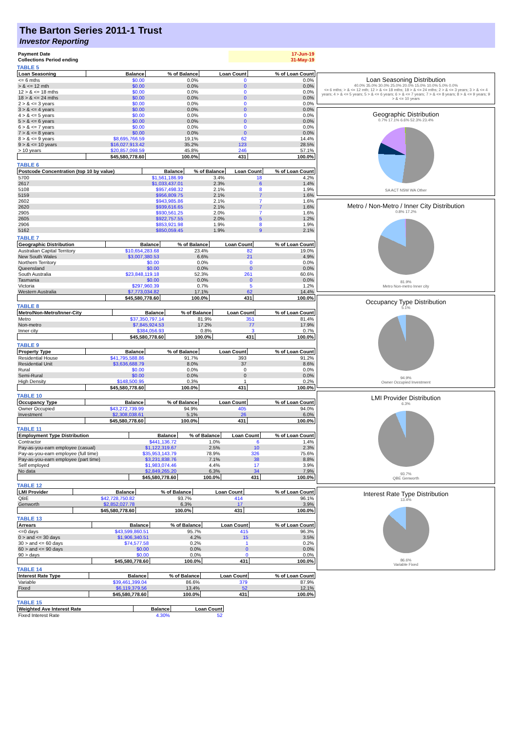The Barton Series 2011-1 Trust
Investor Reporting
| Payment Date | 17-Jun-19 |
| Collections Period ending | 31-May-19 |
TABLE 5
| Loan Seasoning | Balance | % of Balance | Loan Count | % of Loan Count |
| --- | --- | --- | --- | --- |
| <= 6 mths | $0.00 | 0.0% | 0 | 0.0% |
| > & <= 12 mth | $0.00 | 0.0% | 0 | 0.0% |
| 12 > & <= 18 mths | $0.00 | 0.0% | 0 | 0.0% |
| 18 > & <= 24 mths | $0.00 | 0.0% | 0 | 0.0% |
| 2 > & <= 3 years | $0.00 | 0.0% | 0 | 0.0% |
| 3 > & <= 4 years | $0.00 | 0.0% | 0 | 0.0% |
| 4 > & <= 5 years | $0.00 | 0.0% | 0 | 0.0% |
| 5 > & <= 6 years | $0.00 | 0.0% | 0 | 0.0% |
| 6 > & <= 7 years | $0.00 | 0.0% | 0 | 0.0% |
| 7 > & <= 8 years | $0.00 | 0.0% | 0 | 0.0% |
| 8 > & <= 9 years | $8,695,766.59 | 19.1% | 62 | 14.4% |
| 9 > & <= 10 years | $16,027,913.42 | 35.2% | 123 | 28.5% |
| > 10 years | $20,857,098.59 | 45.8% | 246 | 57.1% |
| | $45,580,778.60 | 100.0% | 431 | 100.0% |
TABLE 6
| Postcode Concentration (top 10 by value) | Balance | % of Balance | Loan Count | % of Loan Count |
| --- | --- | --- | --- | --- |
| 5700 | $1,561,186.99 | 3.4% | 18 | 4.2% |
| 2617 | $1,033,437.01 | 2.3% | 6 | 1.4% |
| 5108 | $957,498.32 | 2.1% | 8 | 1.9% |
| 5159 | $956,809.75 | 2.1% | 7 | 1.6% |
| 2602 | $943,985.86 | 2.1% | 7 | 1.6% |
| 2620 | $939,616.65 | 2.1% | 7 | 1.6% |
| 2905 | $930,561.25 | 2.0% | 7 | 1.6% |
| 2605 | $922,757.55 | 2.0% | 5 | 1.2% |
| 2906 | $853,921.98 | 1.9% | 8 | 1.9% |
| 5162 | $850,059.45 | 1.9% | 9 | 2.1% |
TABLE 7
| Geographic Distribution | Balance | % of Balance | Loan Count | % of Loan Count |
| --- | --- | --- | --- | --- |
| Australian Capital Territory | $10,654,283.68 | 23.4% | 82 | 19.0% |
| New South Wales | $3,007,380.53 | 6.6% | 21 | 4.9% |
| Northern Territory | $0.00 | 0.0% | 0 | 0.0% |
| Queensland | $0.00 | 0.0% | 0 | 0.0% |
| South Australia | $23,848,119.18 | 52.3% | 261 | 60.6% |
| Tasmania | $0.00 | 0.0% | 0 | 0.0% |
| Victoria | $297,960.39 | 0.7% | 5 | 1.2% |
| Western Australia | $7,773,034.82 | 17.1% | 62 | 14.4% |
| | $45,580,778.60 | 100.0% | 431 | 100.0% |
TABLE 8
| Metro/Non-Metro/Inner-City | Balance | % of Balance | Loan Count | % of Loan Count |
| --- | --- | --- | --- | --- |
| Metro | $37,350,797.14 | 81.9% | 351 | 81.4% |
| Non-metro | $7,845,924.53 | 17.2% | 77 | 17.9% |
| Inner city | $384,056.93 | 0.8% | 3 | 0.7% |
| | $45,580,778.60 | 100.0% | 431 | 100.0% |
TABLE 9
| Property Type | Balance | % of Balance | Loan Count | % of Loan Count |
| --- | --- | --- | --- | --- |
| Residential House | $41,795,588.86 | 91.7% | 393 | 91.2% |
| Residential Unit | $3,636,688.79 | 8.0% | 37 | 8.6% |
| Rural | $0.00 | 0.0% | 0 | 0.0% |
| Semi-Rural | $0.00 | 0.0% | 0 | 0.0% |
| High Density | $148,500.95 | 0.3% | 1 | 0.2% |
| | $45,580,778.60 | 100.0% | 431 | 100.0% |
TABLE 10
| Occupancy Type | Balance | % of Balance | Loan Count | % of Loan Count |
| --- | --- | --- | --- | --- |
| Owner Occupied | $43,272,739.99 | 94.9% | 405 | 94.0% |
| Investment | $2,308,038.61 | 5.1% | 26 | 6.0% |
| | $45,580,778.60 | 100.0% | 431 | 100.0% |
TABLE 11
| Employment Type Distribution | Balance | % of Balance | Loan Count | % of Loan Count |
| --- | --- | --- | --- | --- |
| Contractor | $441,136.72 | 1.0% | 6 | 1.4% |
| Pay-as-you-earn employee (casual) | $1,122,319.67 | 2.5% | 10 | 2.3% |
| Pay-as-you-earn employee (full time) | $35,953,143.79 | 78.9% | 326 | 75.6% |
| Pay-as-you-earn employee (part time) | $3,231,838.76 | 7.1% | 38 | 8.8% |
| Self employed | $1,983,074.46 | 4.4% | 17 | 3.9% |
| No data | $2,849,265.20 | 6.3% | 34 | 7.9% |
| | $45,580,778.60 | 100.0% | 431 | 100.0% |
TABLE 12
| LMI Provider | Balance | % of Balance | Loan Count | % of Loan Count |
| --- | --- | --- | --- | --- |
| QBE | $42,728,750.82 | 93.7% | 414 | 96.1% |
| Genworth | $2,852,027.78 | 6.3% | 17 | 3.9% |
| | $45,580,778.60 | 100.0% | 431 | 100.0% |
TABLE 13
| Arrears | Balance | % of Balance | Loan Count | % of Loan Count |
| --- | --- | --- | --- | --- |
| <=0 days | $43,599,860.51 | 95.7% | 415 | 96.3% |
| 0 > and <= 30 days | $1,906,340.51 | 4.2% | 15 | 3.5% |
| 30 > and <= 60 days | $74,577.58 | 0.2% | 1 | 0.2% |
| 60 > and <= 90 days | $0.00 | 0.0% | 0 | 0.0% |
| 90 > days | $0.00 | 0.0% | 0 | 0.0% |
| | $45,580,778.60 | 100.0% | 431 | 100.0% |
TABLE 14
| Interest Rate Type | Balance | % of Balance | Loan Count | % of Loan Count |
| --- | --- | --- | --- | --- |
| Variable | $39,461,399.04 | 86.6% | 379 | 87.9% |
| Fixed | $6,119,379.56 | 13.4% | 52 | 12.1% |
| | $45,580,778.60 | 100.0% | 431 | 100.0% |
TABLE 15
| Weighted Ave Interest Rate | Balance | Loan Count |
| --- | --- | --- |
| Fixed Interest Rate | 4.30% | 52 |
Loan Seasoning Distribution
40.0% 35.0% 30.0% 25.0% 20.0% 15.0% 10.0% 5.0% 0.0%
<= 6 mths; > & <= 12 mth; 12 > & <= 18 mths; 18 > & <= 24 mths; 2 > & <= 3 years; 3 > & <= 4 years; 4 > & <= 5 years; 5 > & <= 6 years; 6 > & <= 7 years; 7 > & <= 8 years; 8 > & <= 9 years; 9 > & <= 10 years
Geographic Distribution
0.7% 17.1% 6.6% 52.3% 23.4%
SA ACT NSW WA Other
Metro / Non-Metro / Inner City Distribution
0.8% 17.2%
81.9%
Metro Non-metro Inner city
Occupancy Type Distribution
5.1%
94.9%
Owner Occupied Investment
LMI Provider Distribution
6.3%
93.7%
QBE Genworth
Interest Rate Type Distribution
13.4%
86.6%
Variable Fixed